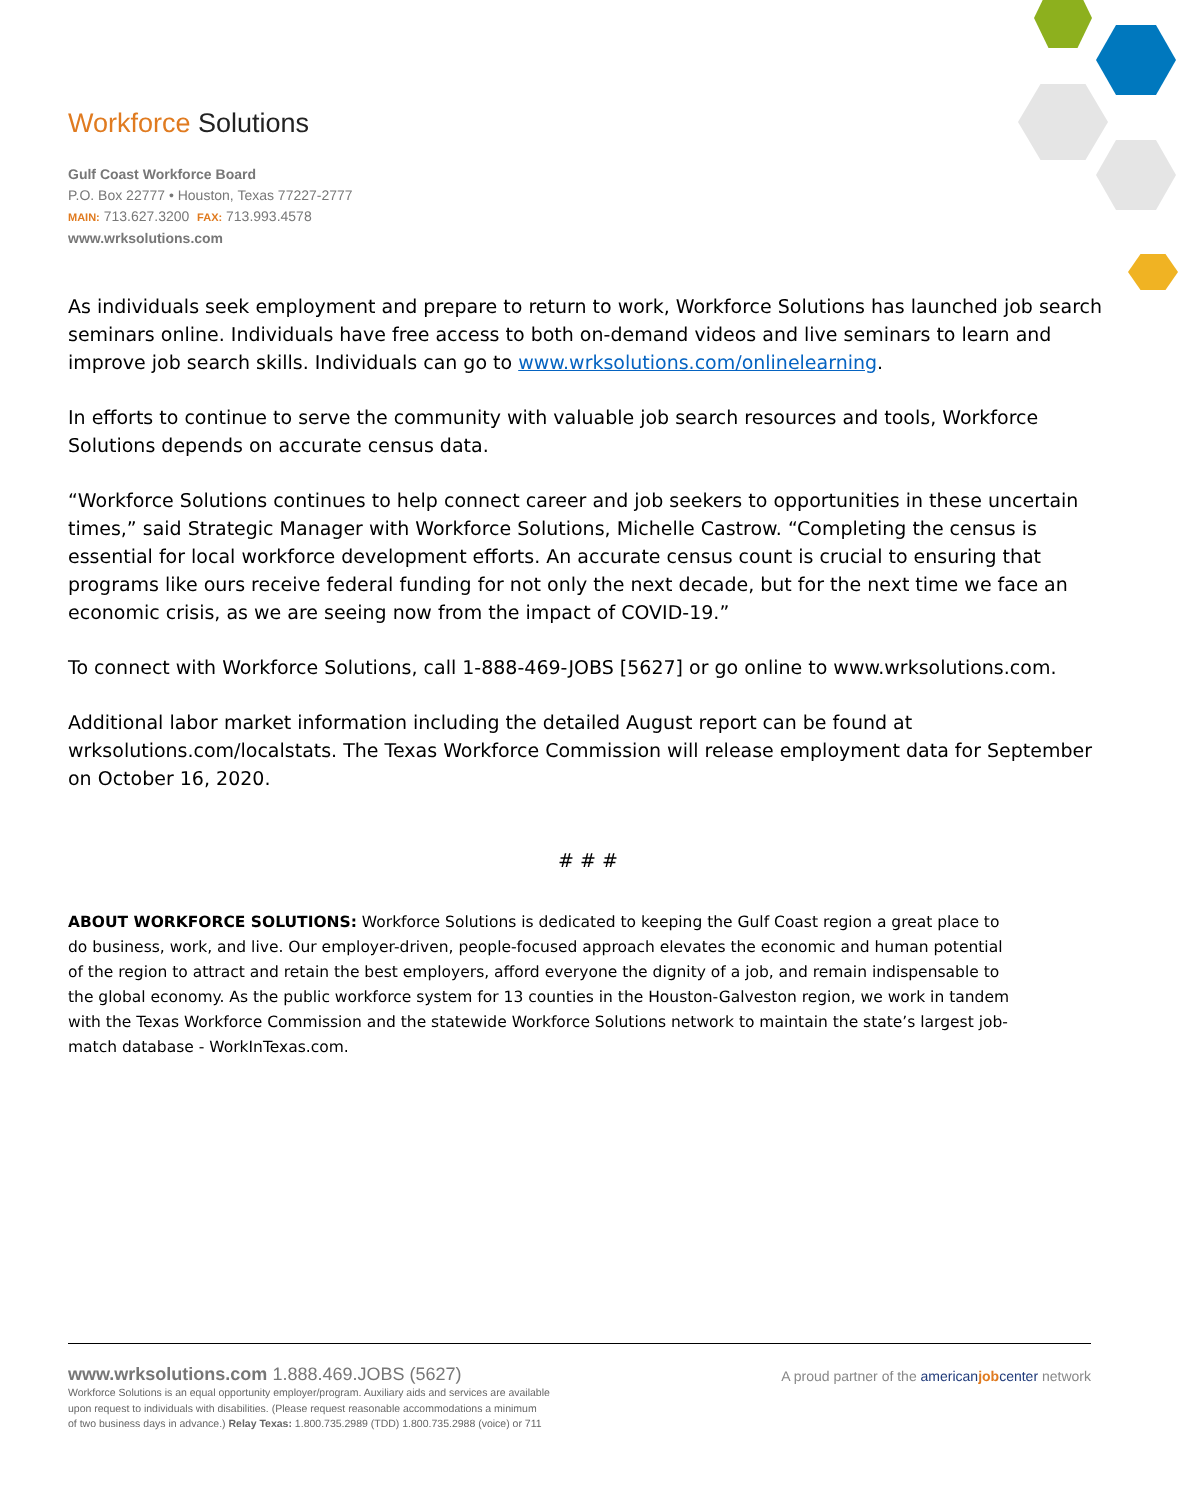Workforce Solutions
Gulf Coast Workforce Board
P.O. Box 22777 • Houston, Texas 77227-2777
MAIN: 713.627.3200 FAX: 713.993.4578
www.wrksolutions.com
As individuals seek employment and prepare to return to work, Workforce Solutions has launched job search seminars online. Individuals have free access to both on-demand videos and live seminars to learn and improve job search skills. Individuals can go to www.wrksolutions.com/onlinelearning.
In efforts to continue to serve the community with valuable job search resources and tools, Workforce Solutions depends on accurate census data.
“Workforce Solutions continues to help connect career and job seekers to opportunities in these uncertain times,” said Strategic Manager with Workforce Solutions, Michelle Castrow. “Completing the census is essential for local workforce development efforts. An accurate census count is crucial to ensuring that programs like ours receive federal funding for not only the next decade, but for the next time we face an economic crisis, as we are seeing now from the impact of COVID-19.”
To connect with Workforce Solutions, call 1-888-469-JOBS [5627] or go online to www.wrksolutions.com.
Additional labor market information including the detailed August report can be found at wrksolutions.com/localstats. The Texas Workforce Commission will release employment data for September on October 16, 2020.
# # #
ABOUT WORKFORCE SOLUTIONS: Workforce Solutions is dedicated to keeping the Gulf Coast region a great place to do business, work, and live. Our employer-driven, people-focused approach elevates the economic and human potential of the region to attract and retain the best employers, afford everyone the dignity of a job, and remain indispensable to the global economy. As the public workforce system for 13 counties in the Houston-Galveston region, we work in tandem with the Texas Workforce Commission and the statewide Workforce Solutions network to maintain the state’s largest job-match database - WorkInTexas.com.
www.wrksolutions.com 1.888.469.JOBS (5627)
Workforce Solutions is an equal opportunity employer/program. Auxiliary aids and services are available
upon request to individuals with disabilities. (Please request reasonable accommodations a minimum
of two business days in advance.) Relay Texas: 1.800.735.2989 (TDD) 1.800.735.2988 (voice) or 711
A proud partner of the americanjobcenter network